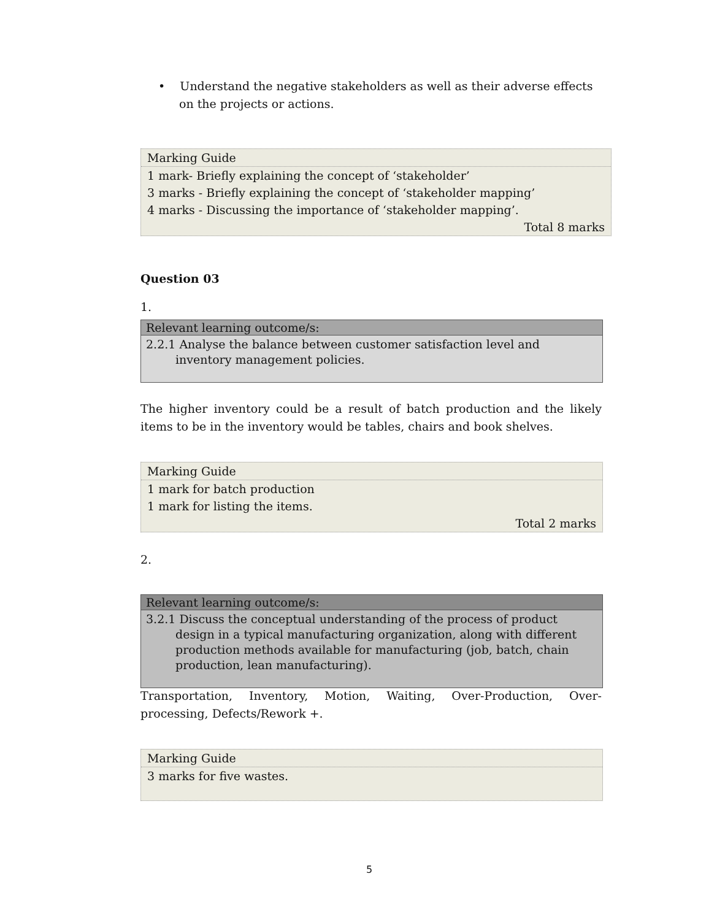• Understand the negative stakeholders as well as their adverse effects on the projects or actions.
Marking Guide
1 mark- Briefly explaining the concept of ‘stakeholder’
3 marks - Briefly explaining the concept of ‘stakeholder mapping’
4 marks - Discussing the importance of ‘stakeholder mapping’.
Total 8 marks
Question 03
1.
Relevant learning outcome/s:
2.2.1 Analyse the balance between customer satisfaction level and inventory management policies.
The higher inventory could be a result of batch production and the likely items to be in the inventory would be tables, chairs and book shelves.
Marking Guide
1 mark for batch production
1 mark for listing the items.
Total 2 marks
2.
Relevant learning outcome/s:
3.2.1 Discuss the conceptual understanding of the process of product design in a typical manufacturing organization, along with different production methods available for manufacturing (job, batch, chain production, lean manufacturing).
Transportation, Inventory, Motion, Waiting, Over-Production, Over-processing, Defects/Rework +.
Marking Guide
3 marks for five wastes.
5